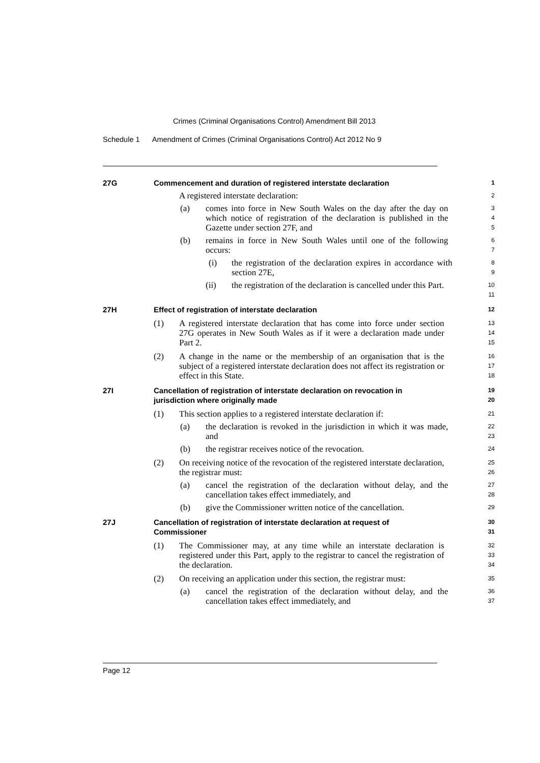Crimes (Criminal Organisations Control) Amendment Bill 2013
Schedule 1 Amendment of Crimes (Criminal Organisations Control) Act 2012 No 9
27G Commencement and duration of registered interstate declaration
1
A registered interstate declaration:
2
(a) comes into force in New South Wales on the day after the day on which notice of registration of the declaration is published in the Gazette under section 27F, and
3
4
5
(b) remains in force in New South Wales until one of the following occurs:
6
7
(i) the registration of the declaration expires in accordance with section 27E,
8
9
(ii) the registration of the declaration is cancelled under this Part.
10
11
27H Effect of registration of interstate declaration
12
(1) A registered interstate declaration that has come into force under section 27G operates in New South Wales as if it were a declaration made under Part 2.
13
14
15
(2) A change in the name or the membership of an organisation that is the subject of a registered interstate declaration does not affect its registration or effect in this State.
16
17
18
27I Cancellation of registration of interstate declaration on revocation in jurisdiction where originally made
19
20
(1) This section applies to a registered interstate declaration if:
21
(a) the declaration is revoked in the jurisdiction in which it was made, and
22
23
(b) the registrar receives notice of the revocation.
24
(2) On receiving notice of the revocation of the registered interstate declaration, the registrar must:
25
26
(a) cancel the registration of the declaration without delay, and the cancellation takes effect immediately, and
27
28
(b) give the Commissioner written notice of the cancellation.
29
27J Cancellation of registration of interstate declaration at request of Commissioner
30
31
(1) The Commissioner may, at any time while an interstate declaration is registered under this Part, apply to the registrar to cancel the registration of the declaration.
32
33
34
(2) On receiving an application under this section, the registrar must:
35
(a) cancel the registration of the declaration without delay, and the cancellation takes effect immediately, and
36
37
Page 12